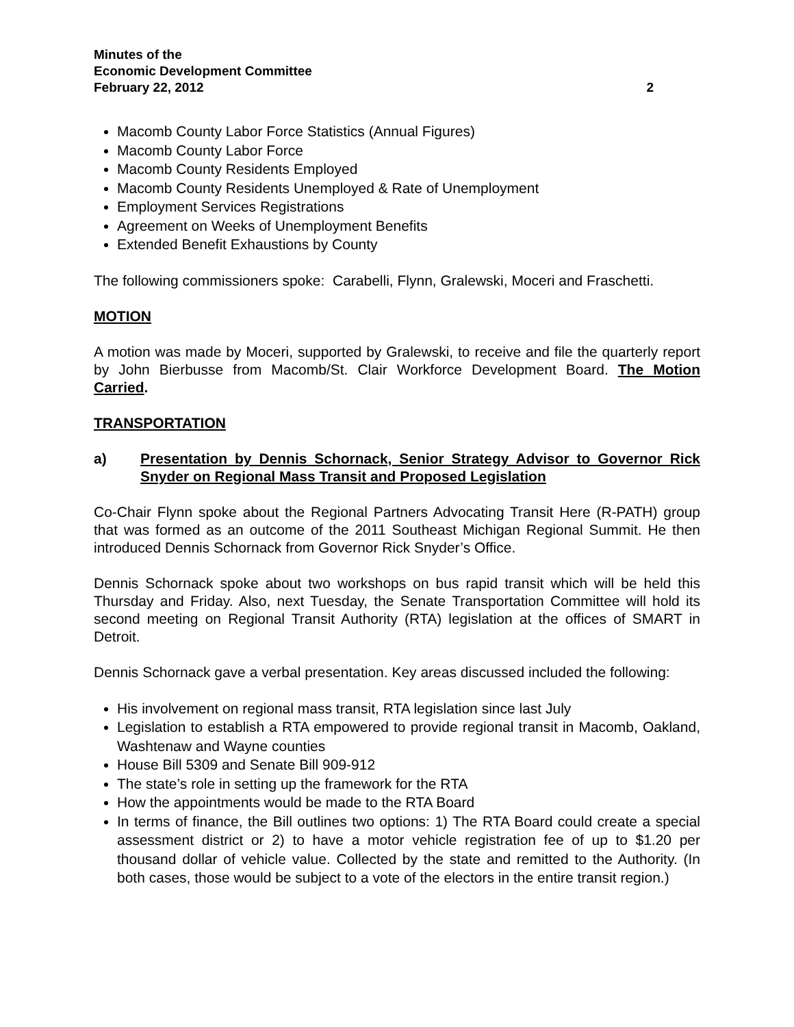Minutes of the
Economic Development Committee
February 22, 2012 2
Macomb County Labor Force Statistics (Annual Figures)
Macomb County Labor Force
Macomb County Residents Employed
Macomb County Residents Unemployed & Rate of Unemployment
Employment Services Registrations
Agreement on Weeks of Unemployment Benefits
Extended Benefit Exhaustions by County
The following commissioners spoke: Carabelli, Flynn, Gralewski, Moceri and Fraschetti.
MOTION
A motion was made by Moceri, supported by Gralewski, to receive and file the quarterly report by John Bierbusse from Macomb/St. Clair Workforce Development Board. The Motion Carried.
TRANSPORTATION
a) Presentation by Dennis Schornack, Senior Strategy Advisor to Governor Rick Snyder on Regional Mass Transit and Proposed Legislation
Co-Chair Flynn spoke about the Regional Partners Advocating Transit Here (R-PATH) group that was formed as an outcome of the 2011 Southeast Michigan Regional Summit. He then introduced Dennis Schornack from Governor Rick Snyder’s Office.
Dennis Schornack spoke about two workshops on bus rapid transit which will be held this Thursday and Friday. Also, next Tuesday, the Senate Transportation Committee will hold its second meeting on Regional Transit Authority (RTA) legislation at the offices of SMART in Detroit.
Dennis Schornack gave a verbal presentation. Key areas discussed included the following:
His involvement on regional mass transit, RTA legislation since last July
Legislation to establish a RTA empowered to provide regional transit in Macomb, Oakland, Washtenaw and Wayne counties
House Bill 5309 and Senate Bill 909-912
The state’s role in setting up the framework for the RTA
How the appointments would be made to the RTA Board
In terms of finance, the Bill outlines two options: 1) The RTA Board could create a special assessment district or 2) to have a motor vehicle registration fee of up to $1.20 per thousand dollar of vehicle value. Collected by the state and remitted to the Authority. (In both cases, those would be subject to a vote of the electors in the entire transit region.)